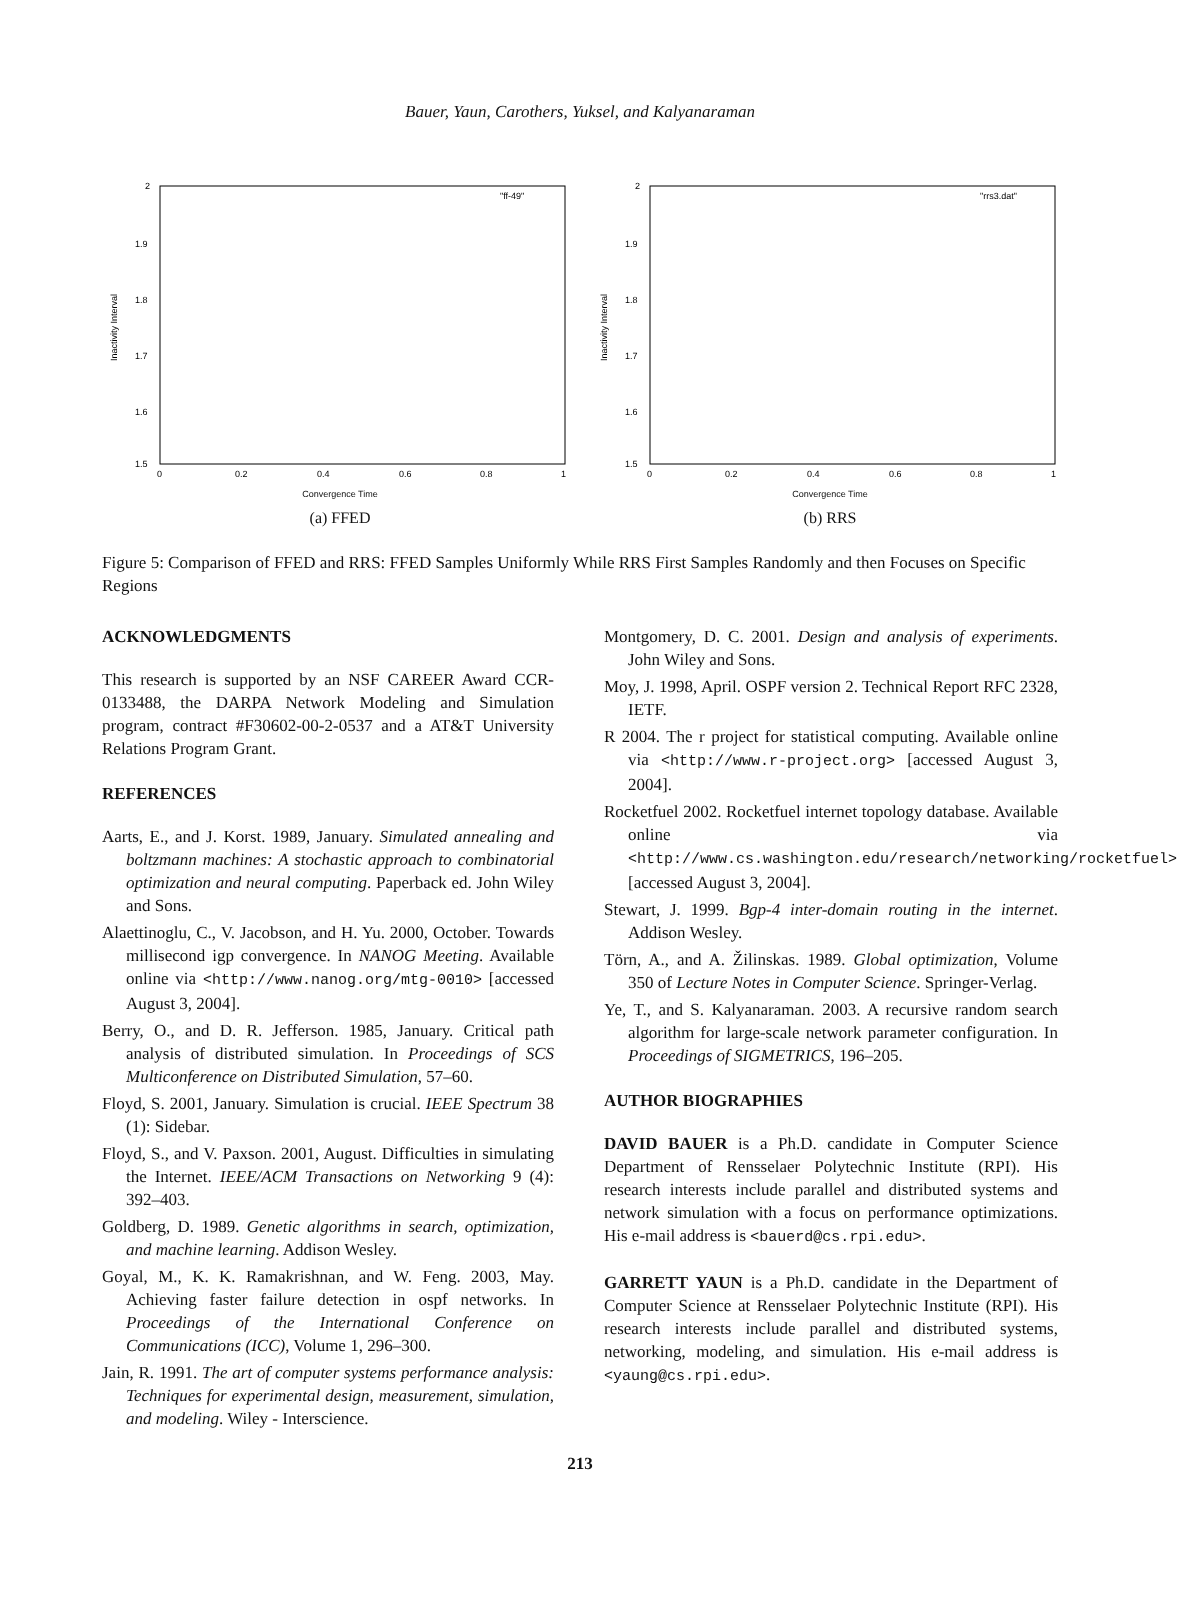Bauer, Yaun, Carothers, Yuksel, and Kalyanaraman
2
1.9
1.8
1.7
1.6
1.5
0
0.2
0.4
0.6
0.8
1
"ff-49"
Inactivity Interval
Convergence Time
(a) FFED
2
1.9
1.8
1.7
1.6
1.5
0
0.2
0.4
0.6
0.8
1
"rrs3.dat"
Inactivity Interval
Convergence Time
(b) RRS
Figure 5: Comparison of FFED and RRS: FFED Samples Uniformly While RRS First Samples Randomly and then Focuses on Specific Regions
ACKNOWLEDGMENTS
This research is supported by an NSF CAREER Award CCR-0133488, the DARPA Network Modeling and Simulation program, contract #F30602-00-2-0537 and a AT&T University Relations Program Grant.
REFERENCES
Aarts, E., and J. Korst. 1989, January. Simulated annealing and boltzmann machines: A stochastic approach to combinatorial optimization and neural computing. Paperback ed. John Wiley and Sons.
Alaettinoglu, C., V. Jacobson, and H. Yu. 2000, October. Towards millisecond igp convergence. In NANOG Meeting. Available online via <http://www.nanog.org/mtg-0010> [accessed August 3, 2004].
Berry, O., and D. R. Jefferson. 1985, January. Critical path analysis of distributed simulation. In Proceedings of SCS Multiconference on Distributed Simulation, 57–60.
Floyd, S. 2001, January. Simulation is crucial. IEEE Spectrum 38 (1): Sidebar.
Floyd, S., and V. Paxson. 2001, August. Difficulties in simulating the Internet. IEEE/ACM Transactions on Networking 9 (4): 392–403.
Goldberg, D. 1989. Genetic algorithms in search, optimization, and machine learning. Addison Wesley.
Goyal, M., K. K. Ramakrishnan, and W. Feng. 2003, May. Achieving faster failure detection in ospf networks. In Proceedings of the International Conference on Communications (ICC), Volume 1, 296–300.
Jain, R. 1991. The art of computer systems performance analysis: Techniques for experimental design, measurement, simulation, and modeling. Wiley - Interscience.
Montgomery, D. C. 2001. Design and analysis of experiments. John Wiley and Sons.
Moy, J. 1998, April. OSPF version 2. Technical Report RFC 2328, IETF.
R 2004. The r project for statistical computing. Available online via <http://www.r-project.org> [accessed August 3, 2004].
Rocketfuel 2002. Rocketfuel internet topology database. Available online via <http://www.cs.washington.edu/research/networking/rocketfuel> [accessed August 3, 2004].
Stewart, J. 1999. Bgp-4 inter-domain routing in the internet. Addison Wesley.
Törn, A., and A. Žilinskas. 1989. Global optimization, Volume 350 of Lecture Notes in Computer Science. Springer-Verlag.
Ye, T., and S. Kalyanaraman. 2003. A recursive random search algorithm for large-scale network parameter configuration. In Proceedings of SIGMETRICS, 196–205.
AUTHOR BIOGRAPHIES
DAVID BAUER is a Ph.D. candidate in Computer Science Department of Rensselaer Polytechnic Institute (RPI). His research interests include parallel and distributed systems and network simulation with a focus on performance optimizations. His e-mail address is <bauerd@cs.rpi.edu>.
GARRETT YAUN is a Ph.D. candidate in the Department of Computer Science at Rensselaer Polytechnic Institute (RPI). His research interests include parallel and distributed systems, networking, modeling, and simulation. His e-mail address is <yaung@cs.rpi.edu>.
213